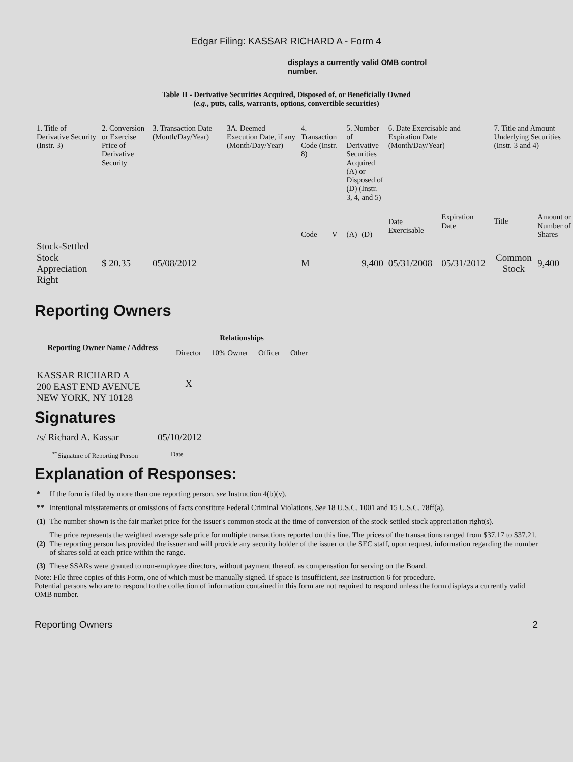Edgar Filing: KASSAR RICHARD A - Form 4
displays a currently valid OMB control number.
Table II - Derivative Securities Acquired, Disposed of, or Beneficially Owned
(e.g., puts, calls, warrants, options, convertible securities)
| 1. Title of Derivative Security (Instr. 3) | 2. Conversion or Exercise Price of Derivative Security | 3. Transaction Date (Month/Day/Year) | 3A. Deemed Execution Date, if any (Month/Day/Year) | 4. Transaction Code (Instr. 8) | | 5. Number of Derivative Securities Acquired (A) or Disposed of (D) (Instr. 3, 4, and 5) | | 6. Date Exercisable and Expiration Date (Month/Day/Year) | | 7. Title and Amount Underlying Securities (Instr. 3 and 4) | |
| | | | | Code | V | (A) | (D) | Date Exercisable | Expiration Date | Title | Amount or Number of Shares |
| Stock-Settled Stock Appreciation Right | $ 20.35 | 05/08/2012 | | M | | | 9,400 | 05/31/2008 | 05/31/2012 | Common Stock | 9,400 |
Reporting Owners
| Reporting Owner Name / Address | Relationships | | | |
| --- | --- | --- | --- | --- |
| | Director | 10% Owner | Officer | Other |
| KASSAR RICHARD A 200 EAST END AVENUE NEW YORK, NY 10128 | X | | | |
Signatures
| /s/ Richard A. Kassar | 05/10/2012 |
| <sup>**</sup> Signature of Reporting Person | Date |
Explanation of Responses:
| * | If the form is filed by more than one reporting person, see Instruction 4(b)(v). |
| ** | Intentional misstatements or omissions of facts constitute Federal Criminal Violations. See 18 U.S.C. 1001 and 15 U.S.C. 78ff(a). |
| (1) | The number shown is the fair market price for the issuer's common stock at the time of conversion of the stock-settled stock appreciation right(s). |
| (2) | The price represents the weighted average sale price for multiple transactions reported on this line. The prices of the transactions ranged from $37.17 to $37.21. The reporting person has provided the issuer and will provide any security holder of the issuer or the SEC staff, upon request, information regarding the number of shares sold at each price within the range. |
| (3) | These SSARs were granted to non-employee directors, without payment thereof, as compensation for serving on the Board. |
Note: File three copies of this Form, one of which must be manually signed. If space is insufficient, see Instruction 6 for procedure.
Potential persons who are to respond to the collection of information contained in this form are not required to respond unless the form displays a currently valid OMB number.
Reporting Owners 2